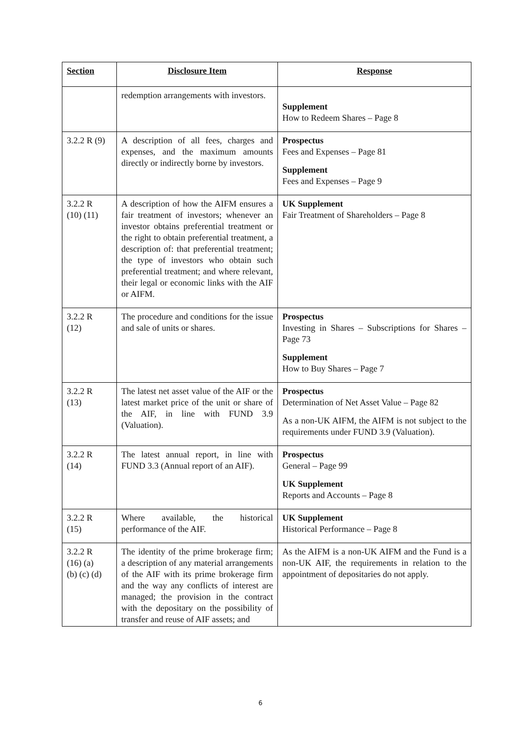| Section | Disclosure Item | Response |
| --- | --- | --- |
| | redemption arrangements with investors. | Supplement How to Redeem Shares – Page 8 |
| 3.2.2 R (9) | A description of all fees, charges and expenses, and the maximum amounts directly or indirectly borne by investors. | Prospectus Fees and Expenses – Page 81 Supplement Fees and Expenses – Page 9 |
| 3.2.2 R (10) (11) | A description of how the AIFM ensures a fair treatment of investors; whenever an investor obtains preferential treatment or the right to obtain preferential treatment, a description of: that preferential treatment; the type of investors who obtain such preferential treatment; and where relevant, their legal or economic links with the AIF or AIFM. | UK Supplement Fair Treatment of Shareholders – Page 8 |
| 3.2.2 R (12) | The procedure and conditions for the issue and sale of units or shares. | Prospectus Investing in Shares – Subscriptions for Shares – Page 73 Supplement How to Buy Shares – Page 7 |
| 3.2.2 R (13) | The latest net asset value of the AIF or the latest market price of the unit or share of the AIF, in line with FUND 3.9 (Valuation). | Prospectus Determination of Net Asset Value – Page 82 As a non-UK AIFM, the AIFM is not subject to the requirements under FUND 3.9 (Valuation). |
| 3.2.2 R (14) | The latest annual report, in line with FUND 3.3 (Annual report of an AIF). | Prospectus General – Page 99 UK Supplement Reports and Accounts – Page 8 |
| 3.2.2 R (15) | Where available, the historical performance of the AIF. | UK Supplement Historical Performance – Page 8 |
| 3.2.2 R (16) (a) (b) (c) (d) | The identity of the prime brokerage firm; a description of any material arrangements of the AIF with its prime brokerage firm and the way any conflicts of interest are managed; the provision in the contract with the depositary on the possibility of transfer and reuse of AIF assets; and | As the AIFM is a non-UK AIFM and the Fund is a non-UK AIF, the requirements in relation to the appointment of depositaries do not apply. |
6